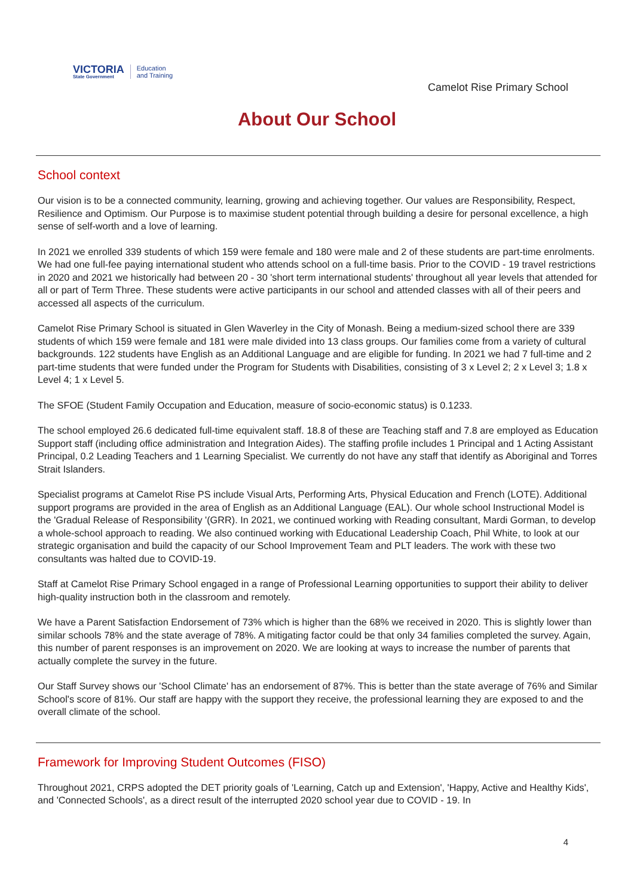VICTORIA
State Government
Education
and Training
Camelot Rise Primary School
About Our School
School context
Our vision is to be a connected community, learning, growing and achieving together. Our values are Responsibility, Respect, Resilience and Optimism. Our Purpose is to maximise student potential through building a desire for personal excellence, a high sense of self-worth and a love of learning.
In 2021 we enrolled 339 students of which 159 were female and 180 were male and 2 of these students are part-time enrolments.
We had one full-fee paying international student who attends school on a full-time basis. Prior to the COVID - 19 travel restrictions in 2020 and 2021 we historically had between 20 - 30 'short term international students' throughout all year levels that attended for all or part of Term Three. These students were active participants in our school and attended classes with all of their peers and accessed all aspects of the curriculum.
Camelot Rise Primary School is situated in Glen Waverley in the City of Monash. Being a medium-sized school there are 339 students of which 159 were female and 181 were male divided into 13 class groups. Our families come from a variety of cultural backgrounds. 122 students have English as an Additional Language and are eligible for funding. In 2021 we had 7 full-time and 2 part-time students that were funded under the Program for Students with Disabilities, consisting of 3 x Level 2; 2 x Level 3; 1.8 x Level 4; 1 x Level 5.
The SFOE (Student Family Occupation and Education, measure of socio-economic status) is 0.1233.
The school employed 26.6 dedicated full-time equivalent staff. 18.8 of these are Teaching staff and 7.8 are employed as Education Support staff (including office administration and Integration Aides). The staffing profile includes 1 Principal and 1 Acting Assistant Principal, 0.2 Leading Teachers and 1 Learning Specialist. We currently do not have any staff that identify as Aboriginal and Torres Strait Islanders.
Specialist programs at Camelot Rise PS include Visual Arts, Performing Arts, Physical Education and French (LOTE). Additional support programs are provided in the area of English as an Additional Language (EAL). Our whole school Instructional Model is the 'Gradual Release of Responsibility '(GRR). In 2021, we continued working with Reading consultant, Mardi Gorman, to develop a whole-school approach to reading. We also continued working with Educational Leadership Coach, Phil White, to look at our strategic organisation and build the capacity of our School Improvement Team and PLT leaders. The work with these two consultants was halted due to COVID-19.
Staff at Camelot Rise Primary School engaged in a range of Professional Learning opportunities to support their ability to deliver high-quality instruction both in the classroom and remotely.
We have a Parent Satisfaction Endorsement of 73% which is higher than the 68% we received in 2020. This is slightly lower than similar schools 78% and the state average of 78%. A mitigating factor could be that only 34 families completed the survey. Again, this number of parent responses is an improvement on 2020. We are looking at ways to increase the number of parents that actually complete the survey in the future.
Our Staff Survey shows our 'School Climate' has an endorsement of 87%. This is better than the state average of 76% and Similar School's score of 81%. Our staff are happy with the support they receive, the professional learning they are exposed to and the overall climate of the school.
Framework for Improving Student Outcomes (FISO)
Throughout 2021, CRPS adopted the DET priority goals of 'Learning, Catch up and Extension', 'Happy, Active and Healthy Kids', and 'Connected Schools', as a direct result of the interrupted 2020 school year due to COVID - 19. In
4